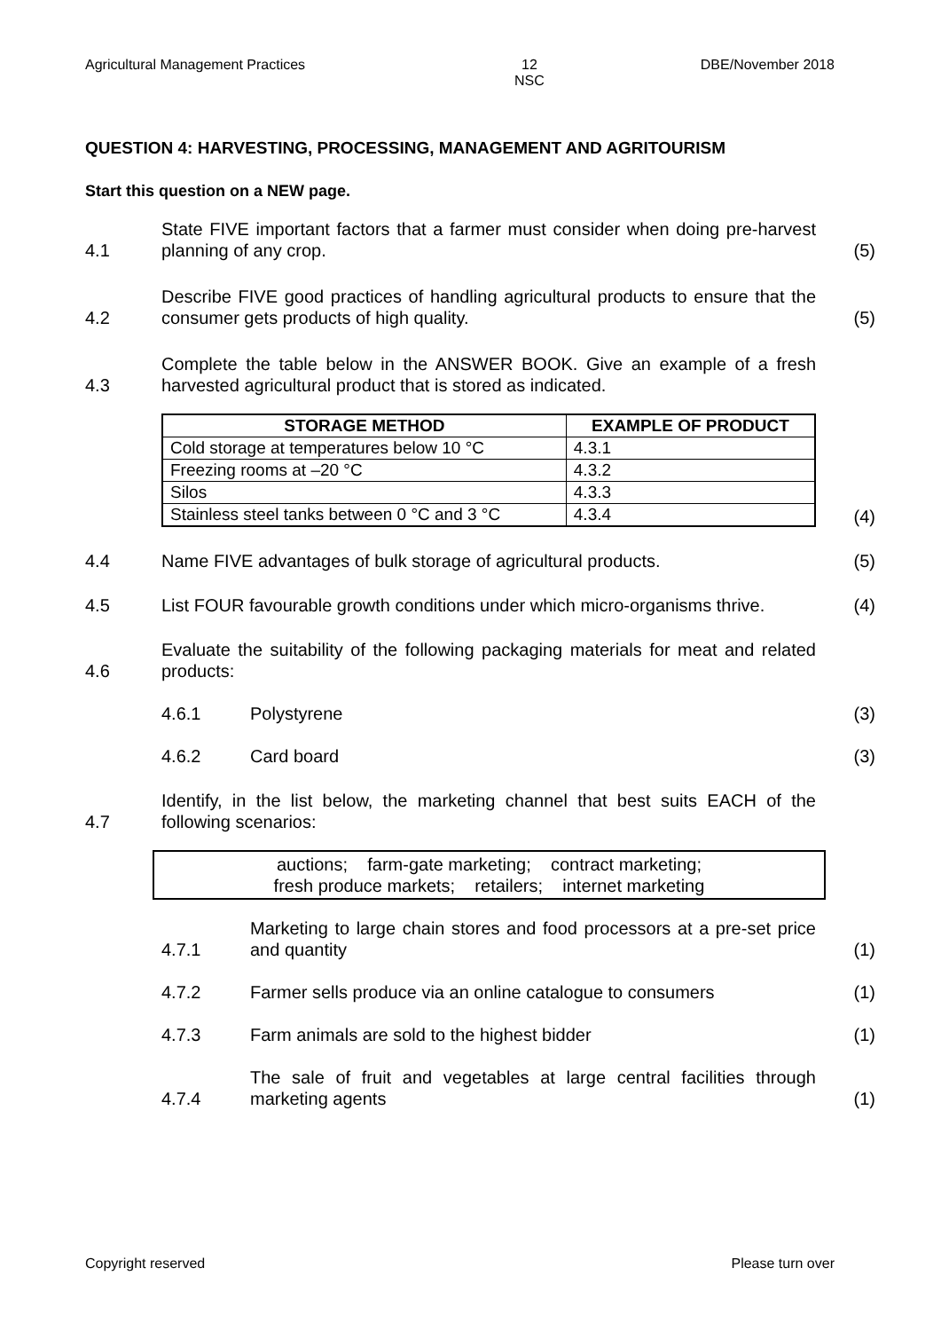Agricultural Management Practices 12
NSC DBE/November 2018
QUESTION 4: HARVESTING, PROCESSING, MANAGEMENT AND AGRITOURISM
Start this question on a NEW page.
4.1 State FIVE important factors that a farmer must consider when doing pre-harvest planning of any crop. (5)
4.2 Describe FIVE good practices of handling agricultural products to ensure that the consumer gets products of high quality. (5)
4.3 Complete the table below in the ANSWER BOOK. Give an example of a fresh harvested agricultural product that is stored as indicated.
| STORAGE METHOD | EXAMPLE OF PRODUCT |
| --- | --- |
| Cold storage at temperatures below 10 °C | 4.3.1 |
| Freezing rooms at –20 °C | 4.3.2 |
| Silos | 4.3.3 |
| Stainless steel tanks between 0 °C and 3 °C | 4.3.4 |
(4)
4.4 Name FIVE advantages of bulk storage of agricultural products. (5)
4.5 List FOUR favourable growth conditions under which micro-organisms thrive. (4)
4.6 Evaluate the suitability of the following packaging materials for meat and related products:
4.6.1 Polystyrene (3)
4.6.2 Card board (3)
4.7 Identify, in the list below, the marketing channel that best suits EACH of the following scenarios:
auctions; farm-gate marketing; contract marketing;
fresh produce markets; retailers; internet marketing
4.7.1 Marketing to large chain stores and food processors at a pre-set price and quantity (1)
4.7.2 Farmer sells produce via an online catalogue to consumers (1)
4.7.3 Farm animals are sold to the highest bidder (1)
4.7.4 The sale of fruit and vegetables at large central facilities through marketing agents (1)
Copyright reserved Please turn over